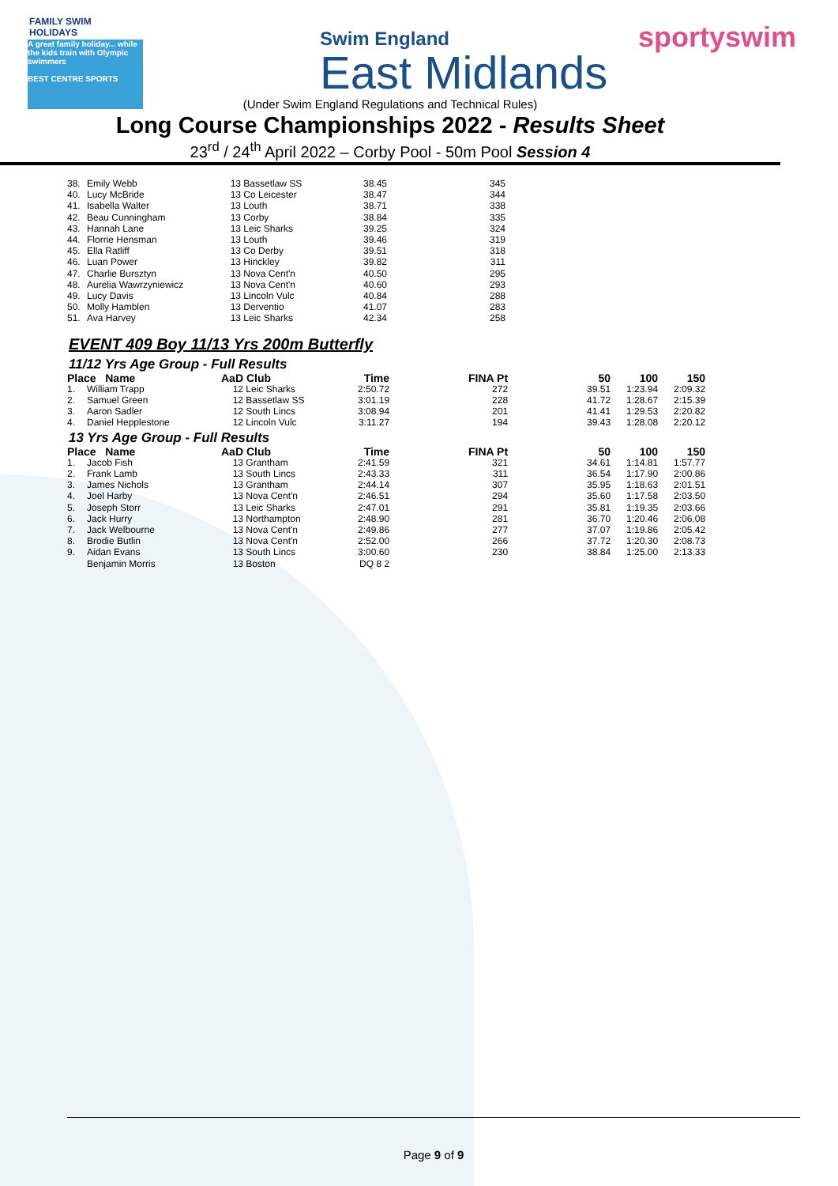FAMILY SWIM HOLIDAYS
A great family holiday... while the kids train with Olympic swimmers
BEST CENTRE SPORTS
Swim England
East Midlands
sportyswim
(Under Swim England Regulations and Technical Rules)
Long Course Championships 2022 - Results Sheet
23<sup>rd</sup> / 24<sup>th</sup> April 2022 – Corby Pool - 50m Pool Session 4
| 38. | Emily Webb | 13 | Bassetlaw SS | 38.45 | 345 |
| 40. | Lucy McBride | 13 | Co Leicester | 38.47 | 344 |
| 41. | Isabella Walter | 13 | Louth | 38.71 | 338 |
| 42. | Beau Cunningham | 13 | Corby | 38.84 | 335 |
| 43. | Hannah Lane | 13 | Leic Sharks | 39.25 | 324 |
| 44. | Florrie Hensman | 13 | Louth | 39.46 | 319 |
| 45. | Ella Ratliff | 13 | Co Derby | 39.51 | 318 |
| 46. | Luan Power | 13 | Hinckley | 39.82 | 311 |
| 47. | Charlie Bursztyn | 13 | Nova Cent'n | 40.50 | 295 |
| 48. | Aurelia Wawrzyniewicz | 13 | Nova Cent'n | 40.60 | 293 |
| 49. | Lucy Davis | 13 | Lincoln Vulc | 40.84 | 288 |
| 50. | Molly Hamblen | 13 | Derventio | 41.07 | 283 |
| 51. | Ava Harvey | 13 | Leic Sharks | 42.34 | 258 |
EVENT 409 Boy 11/13 Yrs 200m Butterfly
11/12 Yrs Age Group - Full Results
| Place Name | | AaD | Club | Time | FINA Pt | 50 | 100 | 150 |
| --- | --- | --- | --- | --- | --- | --- | --- | --- |
| 1. | William Trapp | 12 | Leic Sharks | 2:50.72 | 272 | 39.51 | 1:23.94 | 2:09.32 |
| 2. | Samuel Green | 12 | Bassetlaw SS | 3:01.19 | 228 | 41.72 | 1:28.67 | 2:15.39 |
| 3. | Aaron Sadler | 12 | South Lincs | 3:08.94 | 201 | 41.41 | 1:29.53 | 2:20.82 |
| 4. | Daniel Hepplestone | 12 | Lincoln Vulc | 3:11.27 | 194 | 39.43 | 1:28.08 | 2:20.12 |
13 Yrs Age Group - Full Results
| Place Name | | AaD | Club | Time | FINA Pt | 50 | 100 | 150 |
| --- | --- | --- | --- | --- | --- | --- | --- | --- |
| 1. | Jacob Fish | 13 | Grantham | 2:41.59 | 321 | 34.61 | 1:14.81 | 1:57.77 |
| 2. | Frank Lamb | 13 | South Lincs | 2:43.33 | 311 | 36.54 | 1:17.90 | 2:00.86 |
| 3. | James Nichols | 13 | Grantham | 2:44.14 | 307 | 35.95 | 1:18.63 | 2:01.51 |
| 4. | Joel Harby | 13 | Nova Cent'n | 2:46.51 | 294 | 35.60 | 1:17.58 | 2:03.50 |
| 5. | Joseph Storr | 13 | Leic Sharks | 2:47.01 | 291 | 35.81 | 1:19.35 | 2:03.66 |
| 6. | Jack Hurry | 13 | Northampton | 2:48.90 | 281 | 36.70 | 1:20.46 | 2:06.08 |
| 7. | Jack Welbourne | 13 | Nova Cent'n | 2:49.86 | 277 | 37.07 | 1:19.86 | 2:05.42 |
| 8. | Brodie Butlin | 13 | Nova Cent'n | 2:52.00 | 266 | 37.72 | 1:20.30 | 2:08.73 |
| 9. | Aidan Evans | 13 | South Lincs | 3:00.60 | 230 | 38.84 | 1:25.00 | 2:13.33 |
| | Benjamin Morris | 13 | Boston | DQ 8 2 | | | | |
Page 9 of 9